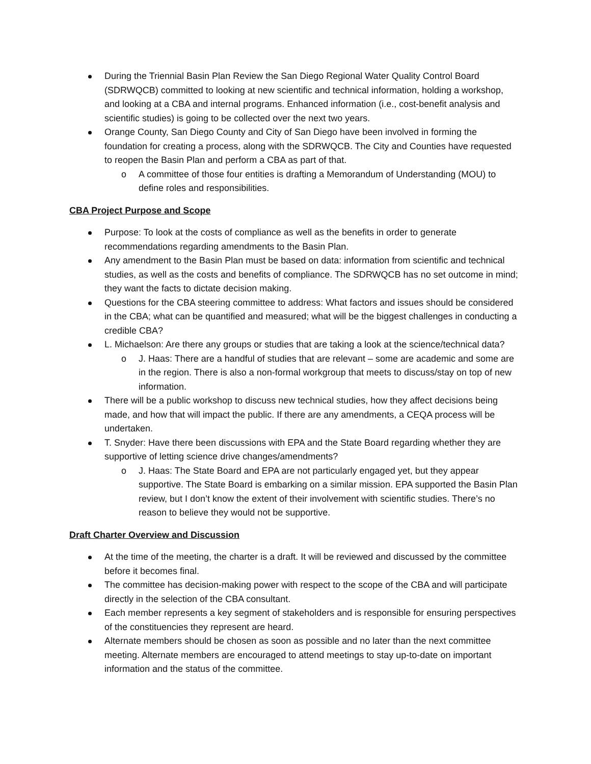During the Triennial Basin Plan Review the San Diego Regional Water Quality Control Board (SDRWQCB) committed to looking at new scientific and technical information, holding a workshop, and looking at a CBA and internal programs. Enhanced information (i.e., cost-benefit analysis and scientific studies) is going to be collected over the next two years.
Orange County, San Diego County and City of San Diego have been involved in forming the foundation for creating a process, along with the SDRWQCB. The City and Counties have requested to reopen the Basin Plan and perform a CBA as part of that.
o A committee of those four entities is drafting a Memorandum of Understanding (MOU) to define roles and responsibilities.
CBA Project Purpose and Scope
Purpose: To look at the costs of compliance as well as the benefits in order to generate recommendations regarding amendments to the Basin Plan.
Any amendment to the Basin Plan must be based on data: information from scientific and technical studies, as well as the costs and benefits of compliance. The SDRWQCB has no set outcome in mind; they want the facts to dictate decision making.
Questions for the CBA steering committee to address: What factors and issues should be considered in the CBA; what can be quantified and measured; what will be the biggest challenges in conducting a credible CBA?
L. Michaelson: Are there any groups or studies that are taking a look at the science/technical data?
o J. Haas: There are a handful of studies that are relevant – some are academic and some are in the region. There is also a non-formal workgroup that meets to discuss/stay on top of new information.
There will be a public workshop to discuss new technical studies, how they affect decisions being made, and how that will impact the public. If there are any amendments, a CEQA process will be undertaken.
T. Snyder: Have there been discussions with EPA and the State Board regarding whether they are supportive of letting science drive changes/amendments?
o J. Haas: The State Board and EPA are not particularly engaged yet, but they appear supportive. The State Board is embarking on a similar mission. EPA supported the Basin Plan review, but I don’t know the extent of their involvement with scientific studies. There’s no reason to believe they would not be supportive.
Draft Charter Overview and Discussion
At the time of the meeting, the charter is a draft. It will be reviewed and discussed by the committee before it becomes final.
The committee has decision-making power with respect to the scope of the CBA and will participate directly in the selection of the CBA consultant.
Each member represents a key segment of stakeholders and is responsible for ensuring perspectives of the constituencies they represent are heard.
Alternate members should be chosen as soon as possible and no later than the next committee meeting. Alternate members are encouraged to attend meetings to stay up-to-date on important information and the status of the committee.